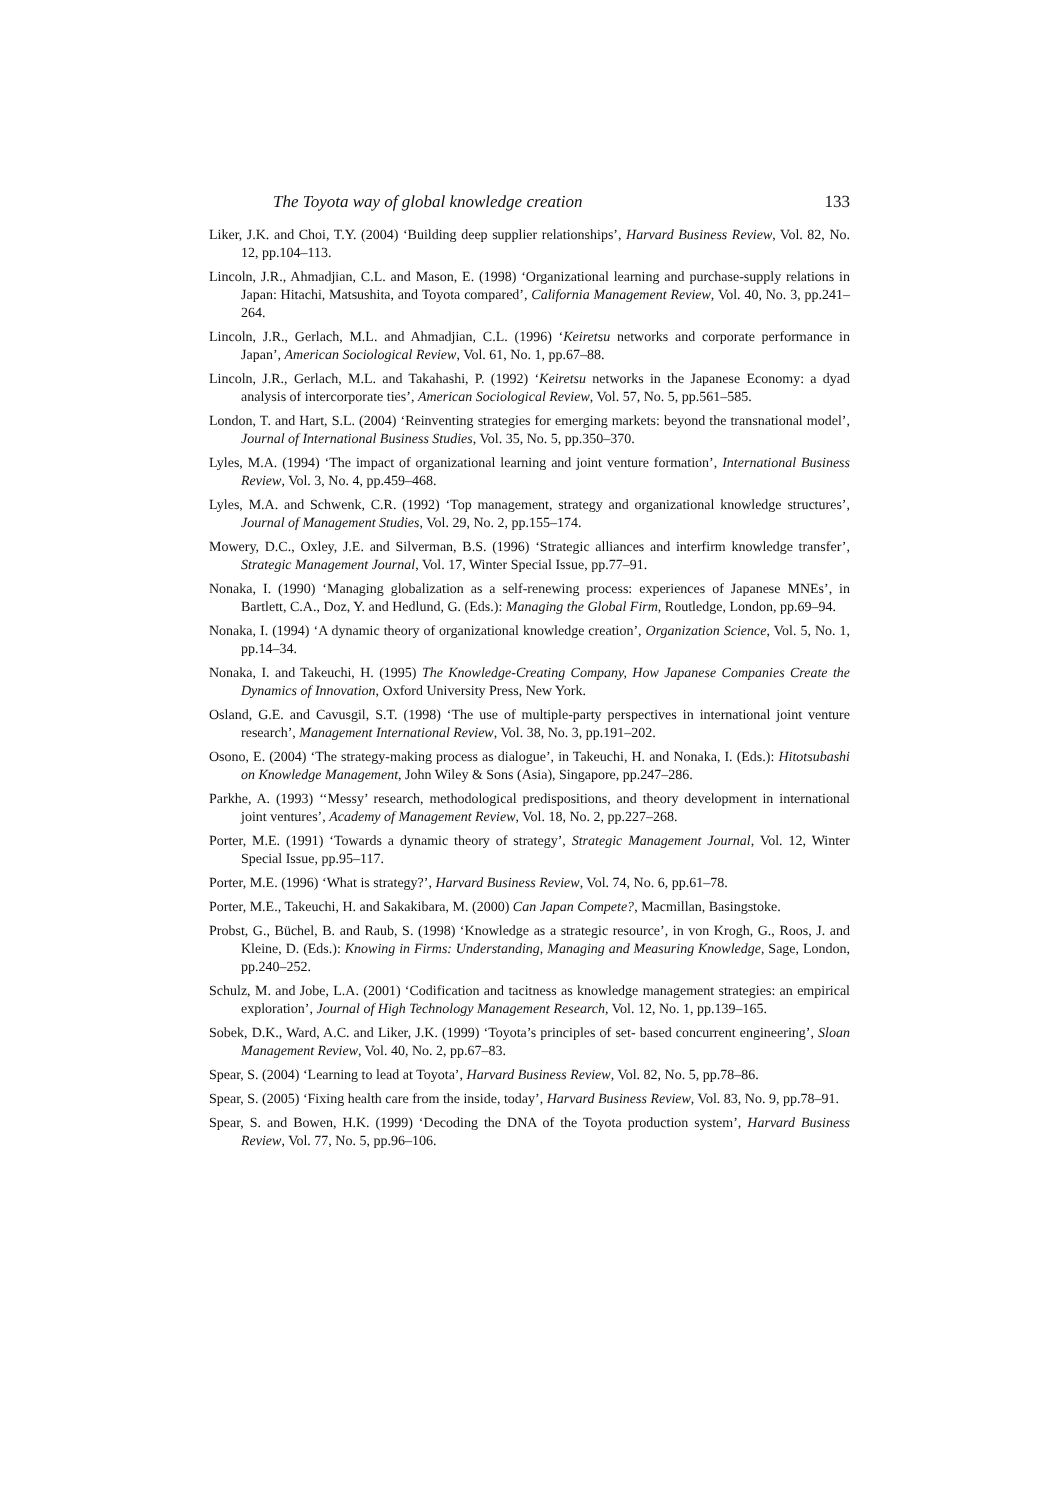The Toyota way of global knowledge creation 133
Liker, J.K. and Choi, T.Y. (2004) ‘Building deep supplier relationships’, Harvard Business Review, Vol. 82, No. 12, pp.104–113.
Lincoln, J.R., Ahmadjian, C.L. and Mason, E. (1998) ‘Organizational learning and purchase-supply relations in Japan: Hitachi, Matsushita, and Toyota compared’, California Management Review, Vol. 40, No. 3, pp.241–264.
Lincoln, J.R., Gerlach, M.L. and Ahmadjian, C.L. (1996) ‘Keiretsu networks and corporate performance in Japan’, American Sociological Review, Vol. 61, No. 1, pp.67–88.
Lincoln, J.R., Gerlach, M.L. and Takahashi, P. (1992) ‘Keiretsu networks in the Japanese Economy: a dyad analysis of intercorporate ties’, American Sociological Review, Vol. 57, No. 5, pp.561–585.
London, T. and Hart, S.L. (2004) ‘Reinventing strategies for emerging markets: beyond the transnational model’, Journal of International Business Studies, Vol. 35, No. 5, pp.350–370.
Lyles, M.A. (1994) ‘The impact of organizational learning and joint venture formation’, International Business Review, Vol. 3, No. 4, pp.459–468.
Lyles, M.A. and Schwenk, C.R. (1992) ‘Top management, strategy and organizational knowledge structures’, Journal of Management Studies, Vol. 29, No. 2, pp.155–174.
Mowery, D.C., Oxley, J.E. and Silverman, B.S. (1996) ‘Strategic alliances and interfirm knowledge transfer’, Strategic Management Journal, Vol. 17, Winter Special Issue, pp.77–91.
Nonaka, I. (1990) ‘Managing globalization as a self-renewing process: experiences of Japanese MNEs’, in Bartlett, C.A., Doz, Y. and Hedlund, G. (Eds.): Managing the Global Firm, Routledge, London, pp.69–94.
Nonaka, I. (1994) ‘A dynamic theory of organizational knowledge creation’, Organization Science, Vol. 5, No. 1, pp.14–34.
Nonaka, I. and Takeuchi, H. (1995) The Knowledge-Creating Company, How Japanese Companies Create the Dynamics of Innovation, Oxford University Press, New York.
Osland, G.E. and Cavusgil, S.T. (1998) ‘The use of multiple-party perspectives in international joint venture research’, Management International Review, Vol. 38, No. 3, pp.191–202.
Osono, E. (2004) ‘The strategy-making process as dialogue’, in Takeuchi, H. and Nonaka, I. (Eds.): Hitotsubashi on Knowledge Management, John Wiley & Sons (Asia), Singapore, pp.247–286.
Parkhe, A. (1993) ‘‘Messy’ research, methodological predispositions, and theory development in international joint ventures’, Academy of Management Review, Vol. 18, No. 2, pp.227–268.
Porter, M.E. (1991) ‘Towards a dynamic theory of strategy’, Strategic Management Journal, Vol. 12, Winter Special Issue, pp.95–117.
Porter, M.E. (1996) ‘What is strategy?’, Harvard Business Review, Vol. 74, No. 6, pp.61–78.
Porter, M.E., Takeuchi, H. and Sakakibara, M. (2000) Can Japan Compete?, Macmillan, Basingstoke.
Probst, G., Büchel, B. and Raub, S. (1998) ‘Knowledge as a strategic resource’, in von Krogh, G., Roos, J. and Kleine, D. (Eds.): Knowing in Firms: Understanding, Managing and Measuring Knowledge, Sage, London, pp.240–252.
Schulz, M. and Jobe, L.A. (2001) ‘Codification and tacitness as knowledge management strategies: an empirical exploration’, Journal of High Technology Management Research, Vol. 12, No. 1, pp.139–165.
Sobek, D.K., Ward, A.C. and Liker, J.K. (1999) ‘Toyota’s principles of set- based concurrent engineering’, Sloan Management Review, Vol. 40, No. 2, pp.67–83.
Spear, S. (2004) ‘Learning to lead at Toyota’, Harvard Business Review, Vol. 82, No. 5, pp.78–86.
Spear, S. (2005) ‘Fixing health care from the inside, today’, Harvard Business Review, Vol. 83, No. 9, pp.78–91.
Spear, S. and Bowen, H.K. (1999) ‘Decoding the DNA of the Toyota production system’, Harvard Business Review, Vol. 77, No. 5, pp.96–106.